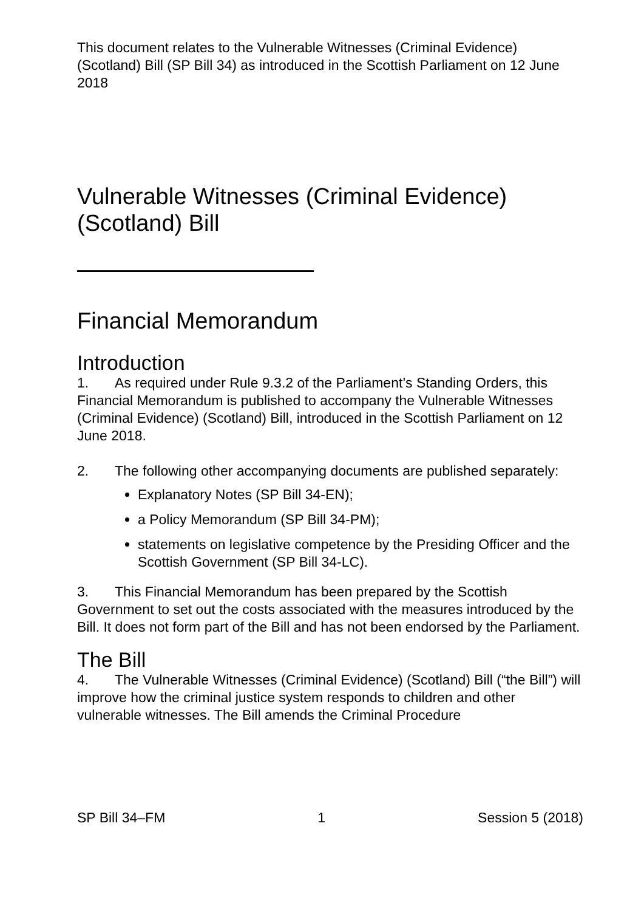This document relates to the Vulnerable Witnesses (Criminal Evidence) (Scotland) Bill (SP Bill 34) as introduced in the Scottish Parliament on 12 June 2018
Vulnerable Witnesses (Criminal Evidence) (Scotland) Bill
Financial Memorandum
Introduction
1. As required under Rule 9.3.2 of the Parliament’s Standing Orders, this Financial Memorandum is published to accompany the Vulnerable Witnesses (Criminal Evidence) (Scotland) Bill, introduced in the Scottish Parliament on 12 June 2018.
2. The following other accompanying documents are published separately:
Explanatory Notes (SP Bill 34-EN);
a Policy Memorandum (SP Bill 34-PM);
statements on legislative competence by the Presiding Officer and the Scottish Government (SP Bill 34-LC).
3. This Financial Memorandum has been prepared by the Scottish Government to set out the costs associated with the measures introduced by the Bill. It does not form part of the Bill and has not been endorsed by the Parliament.
The Bill
4. The Vulnerable Witnesses (Criminal Evidence) (Scotland) Bill (“the Bill”) will improve how the criminal justice system responds to children and other vulnerable witnesses. The Bill amends the Criminal Procedure
SP Bill 34–FM 1 Session 5 (2018)